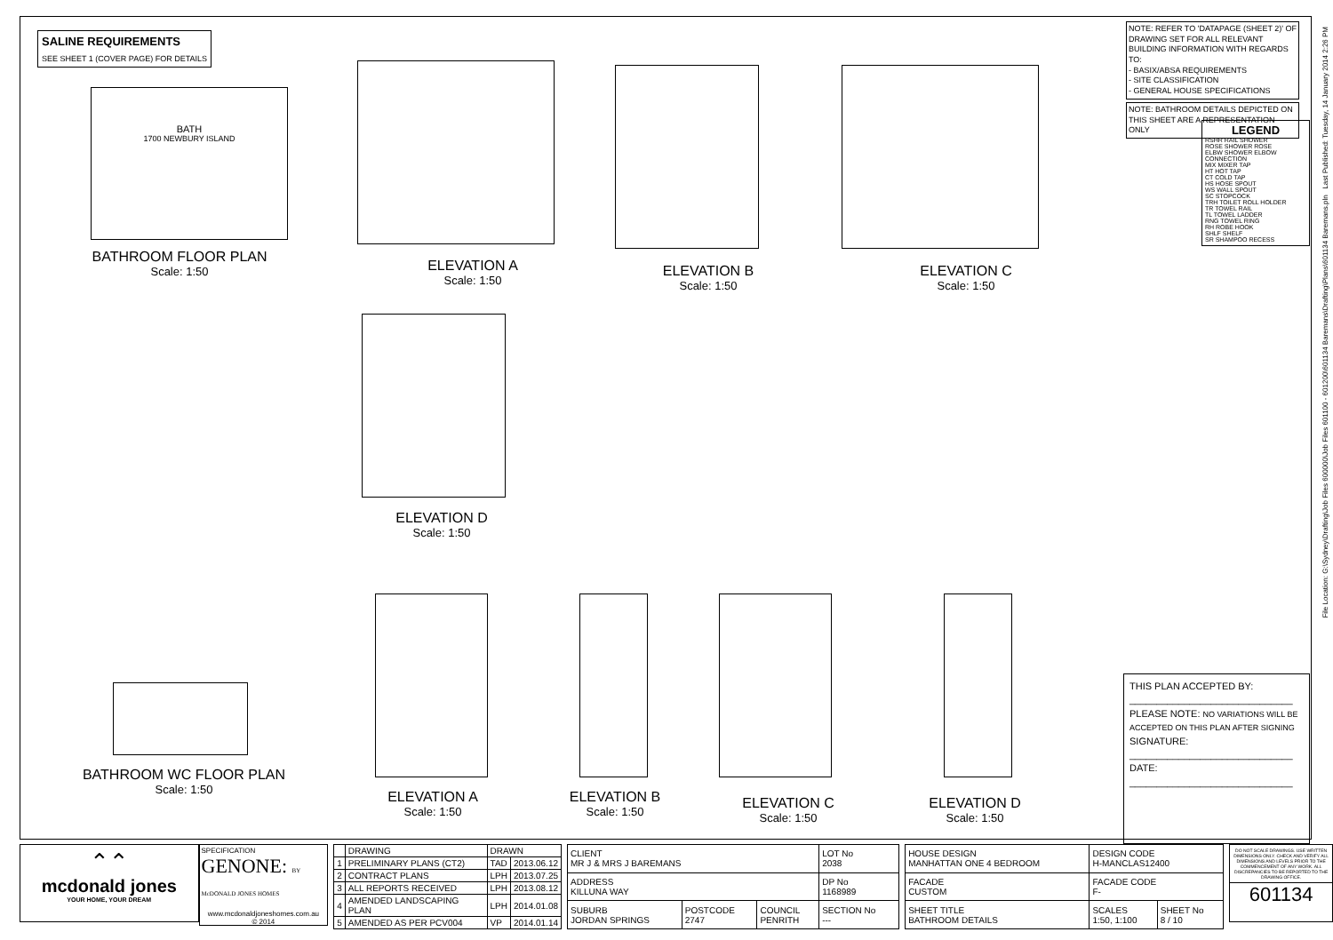SALINE REQUIREMENTS
SEE SHEET 1 (COVER PAGE) FOR DETAILS
BATH
1700 NEWBURY ISLAND
BATHROOM FLOOR PLAN
Scale: 1:50
ELEVATION A
Scale: 1:50
ELEVATION B
Scale: 1:50
ELEVATION C
Scale: 1:50
ELEVATION D
Scale: 1:50
NOTE: REFER TO 'DATAPAGE (SHEET 2)' OF DRAWING SET FOR ALL RELEVANT BUILDING INFORMATION WITH REGARDS TO:
- BASIX/ABSA REQUIREMENTS
- SITE CLASSIFICATION
- GENERAL HOUSE SPECIFICATIONS
NOTE: BATHROOM DETAILS DEPICTED ON THIS SHEET ARE A REPRESENTATION ONLY
LEGEND
RSHR RAIL SHOWER
ROSE SHOWER ROSE
ELBW SHOWER ELBOW CONNECTION
MIX MIXER TAP
HT HOT TAP
CT COLD TAP
HS HOSE SPOUT
WS WALL SPOUT
SC STOPCOCK
TRH TOILET ROLL HOLDER
TR TOWEL RAIL
TL TOWEL LADDER
RNG TOWEL RING
RH ROBE HOOK
SHLF SHELF
SR SHAMPOO RECESS
BATHROOM WC FLOOR PLAN
Scale: 1:50
ELEVATION A
Scale: 1:50
ELEVATION B
Scale: 1:50
ELEVATION C
Scale: 1:50
ELEVATION D
Scale: 1:50
THIS PLAN ACCEPTED BY:
______________________________
PLEASE NOTE: NO VARIATIONS WILL BE ACCEPTED ON THIS PLAN AFTER SIGNING
SIGNATURE:
______________________________
DATE:
______________________________
File Location: G:\Sydney\Drafting\Job Files 600000\Job Files 601100 - 601200\601134 Baremans\Drafting\Plans\601134 Baremans.pln Last Published: Tuesday, 14 January 2014 2:26 PM
⌃⌃
mcdonald jones
YOUR HOME, YOUR DREAM
SPECIFICATION
GENONE: BY McDONALD JONES HOMES
www.mcdonaldjoneshomes.com.au
© 2014
| | DRAWING | DRAWN | |
| --- | --- | --- | --- |
| 1 | PRELIMINARY PLANS (CT2) | TAD | 2013.06.12 |
| 2 | CONTRACT PLANS | LPH | 2013.07.25 |
| 3 | ALL REPORTS RECEIVED | LPH | 2013.08.12 |
| 4 | AMENDED LANDSCAPING PLAN | LPH | 2014.01.08 |
| 5 | AMENDED AS PER PCV004 | VP | 2014.01.14 |
| CLIENT MR J & MRS J BAREMANS | | | LOT No 2038 |
| ADDRESS KILLUNA WAY | | | DP No 1168989 |
| SUBURB JORDAN SPRINGS | POSTCODE 2747 | COUNCIL PENRITH | SECTION No --- |
| HOUSE DESIGN MANHATTAN ONE 4 BEDROOM | DESIGN CODE H-MANCLAS12400 | |
| FACADE CUSTOM | FACADE CODE F- | |
| SHEET TITLE BATHROOM DETAILS | SCALES 1:50, 1:100 | SHEET No 8 / 10 |
DO NOT SCALE DRAWINGS. USE WRITTEN DIMENSIONS ONLY. CHECK AND VERIFY ALL DIMENSIONS AND LEVELS PRIOR TO THE COMMENCEMENT OF ANY WORK. ALL DISCREPANCIES TO BE REPORTED TO THE DRAWING OFFICE.
601134